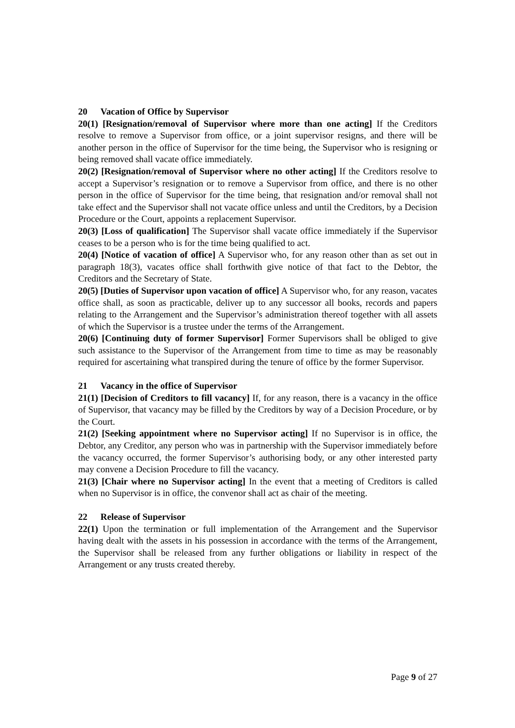20 Vacation of Office by Supervisor
20(1) [Resignation/removal of Supervisor where more than one acting] If the Creditors resolve to remove a Supervisor from office, or a joint supervisor resigns, and there will be another person in the office of Supervisor for the time being, the Supervisor who is resigning or being removed shall vacate office immediately.
20(2) [Resignation/removal of Supervisor where no other acting] If the Creditors resolve to accept a Supervisor’s resignation or to remove a Supervisor from office, and there is no other person in the office of Supervisor for the time being, that resignation and/or removal shall not take effect and the Supervisor shall not vacate office unless and until the Creditors, by a Decision Procedure or the Court, appoints a replacement Supervisor.
20(3) [Loss of qualification] The Supervisor shall vacate office immediately if the Supervisor ceases to be a person who is for the time being qualified to act.
20(4) [Notice of vacation of office] A Supervisor who, for any reason other than as set out in paragraph 18(3), vacates office shall forthwith give notice of that fact to the Debtor, the Creditors and the Secretary of State.
20(5) [Duties of Supervisor upon vacation of office] A Supervisor who, for any reason, vacates office shall, as soon as practicable, deliver up to any successor all books, records and papers relating to the Arrangement and the Supervisor’s administration thereof together with all assets of which the Supervisor is a trustee under the terms of the Arrangement.
20(6) [Continuing duty of former Supervisor] Former Supervisors shall be obliged to give such assistance to the Supervisor of the Arrangement from time to time as may be reasonably required for ascertaining what transpired during the tenure of office by the former Supervisor.
21 Vacancy in the office of Supervisor
21(1) [Decision of Creditors to fill vacancy] If, for any reason, there is a vacancy in the office of Supervisor, that vacancy may be filled by the Creditors by way of a Decision Procedure, or by the Court.
21(2) [Seeking appointment where no Supervisor acting] If no Supervisor is in office, the Debtor, any Creditor, any person who was in partnership with the Supervisor immediately before the vacancy occurred, the former Supervisor’s authorising body, or any other interested party may convene a Decision Procedure to fill the vacancy.
21(3) [Chair where no Supervisor acting] In the event that a meeting of Creditors is called when no Supervisor is in office, the convenor shall act as chair of the meeting.
22 Release of Supervisor
22(1) Upon the termination or full implementation of the Arrangement and the Supervisor having dealt with the assets in his possession in accordance with the terms of the Arrangement, the Supervisor shall be released from any further obligations or liability in respect of the Arrangement or any trusts created thereby.
Page 9 of 27